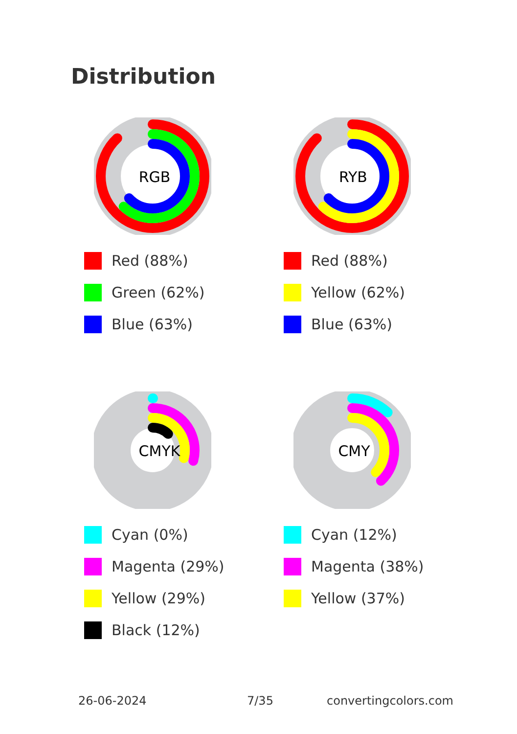Distribution
RGB
Red (88%)
Green (62%)
Blue (63%)
RYB
Red (88%)
Yellow (62%)
Blue (63%)
CMYK
Cyan (0%)
Magenta (29%)
Yellow (29%)
Black (12%)
CMY
Cyan (12%)
Magenta (38%)
Yellow (37%)
26-06-2024 7/35 convertingcolors.com